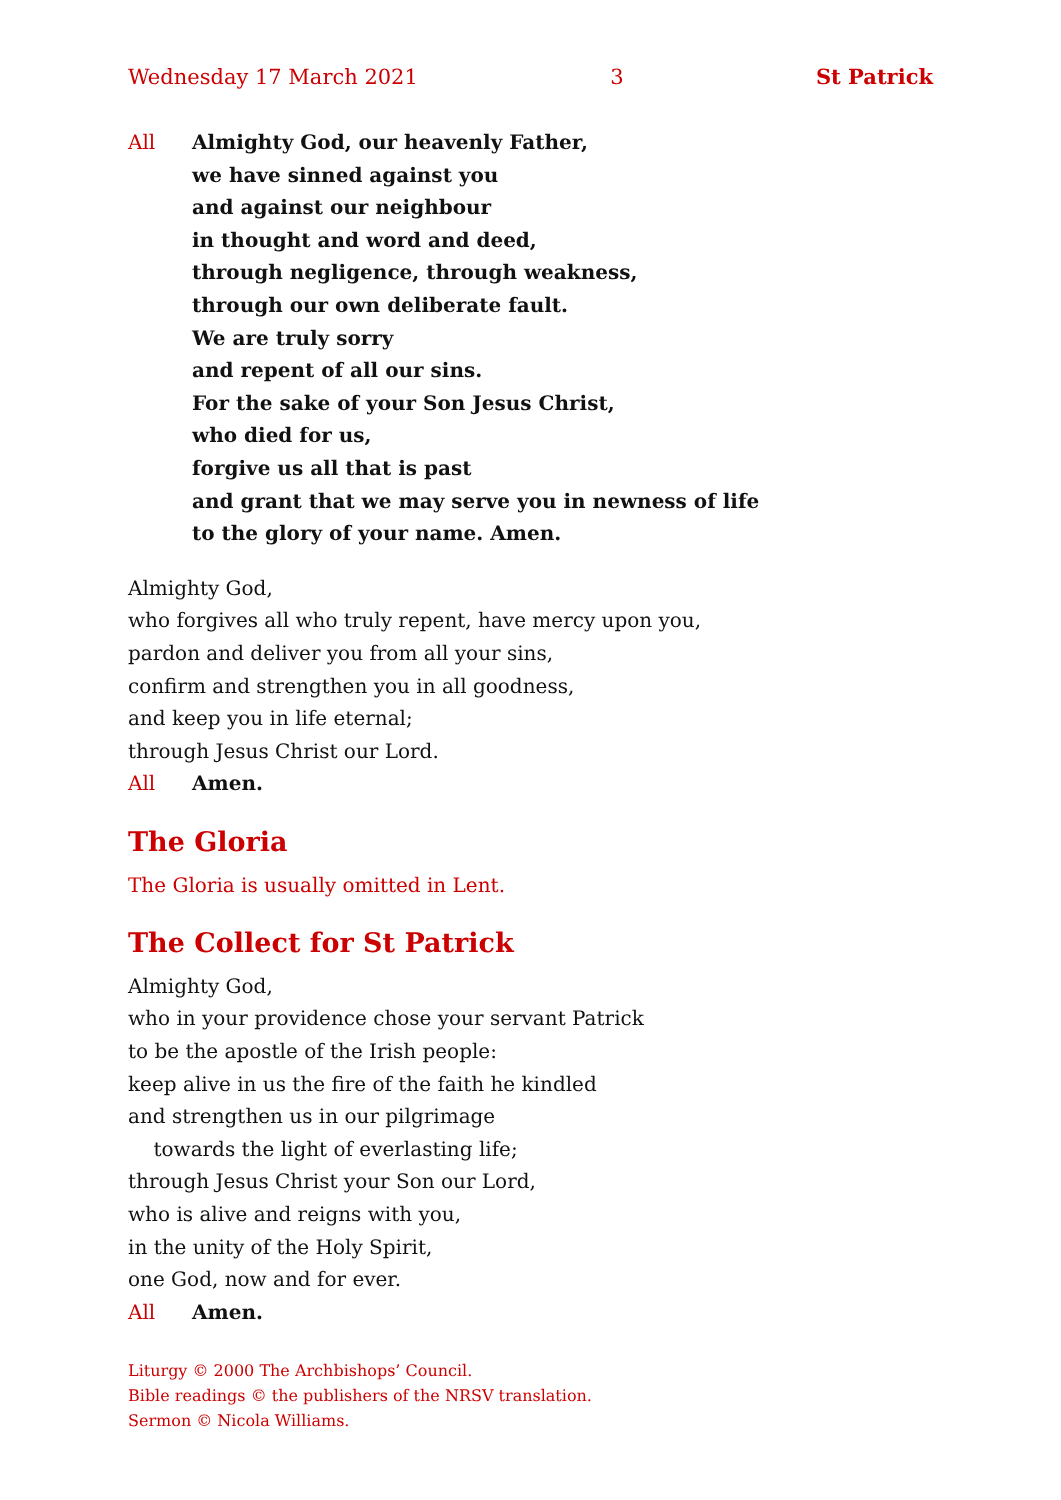Wednesday 17 March 2021 3 St Patrick
All Almighty God, our heavenly Father,
we have sinned against you
and against our neighbour
in thought and word and deed,
through negligence, through weakness,
through our own deliberate fault.
We are truly sorry
and repent of all our sins.
For the sake of your Son Jesus Christ,
who died for us,
forgive us all that is past
and grant that we may serve you in newness of life
to the glory of your name. Amen.
Almighty God,
who forgives all who truly repent, have mercy upon you,
pardon and deliver you from all your sins,
confirm and strengthen you in all goodness,
and keep you in life eternal;
through Jesus Christ our Lord.
All Amen.
The Gloria
The Gloria is usually omitted in Lent.
The Collect for St Patrick
Almighty God,
who in your providence chose your servant Patrick
to be the apostle of the Irish people:
keep alive in us the fire of the faith he kindled
and strengthen us in our pilgrimage
towards the light of everlasting life;
through Jesus Christ your Son our Lord,
who is alive and reigns with you,
in the unity of the Holy Spirit,
one God, now and for ever.
All Amen.
Liturgy © 2000 The Archbishops’ Council.
Bible readings © the publishers of the NRSV translation.
Sermon © Nicola Williams.